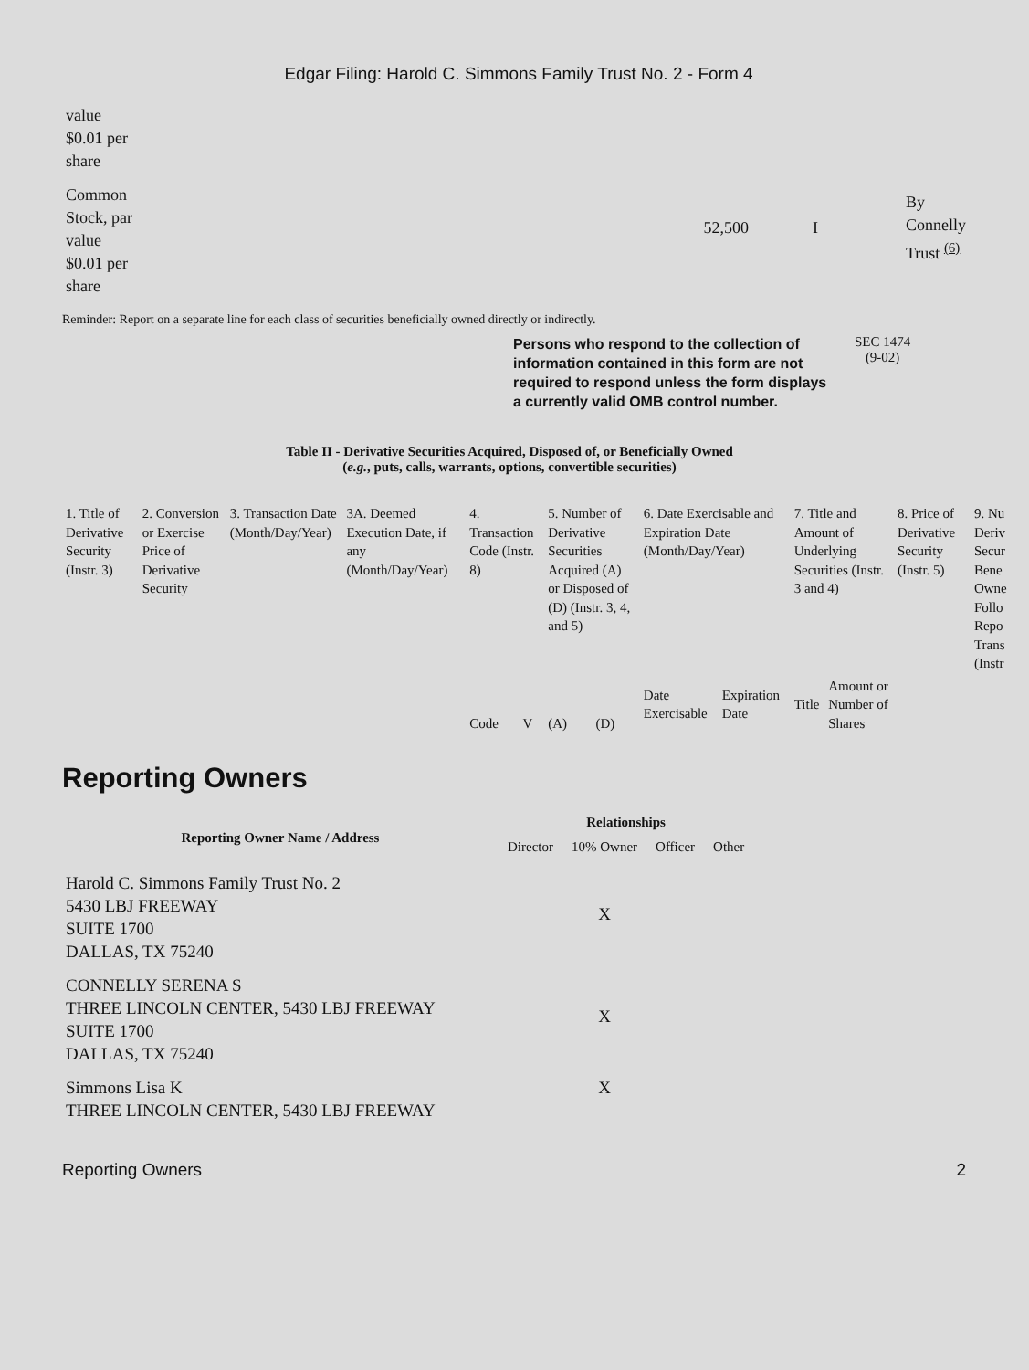Edgar Filing: Harold C. Simmons Family Trust No. 2 - Form 4
| value $0.01 per share | | | |
| Common Stock, par value $0.01 per share | 52,500 | I | By Connelly Trust <sup>(6)</sup> |
Reminder: Report on a separate line for each class of securities beneficially owned directly or indirectly.
Persons who respond to the collection of information contained in this form are not required to respond unless the form displays a currently valid OMB control number.
SEC 1474
(9-02)
Table II - Derivative Securities Acquired, Disposed of, or Beneficially Owned
(e.g., puts, calls, warrants, options, convertible securities)
| 1. Title of Derivative Security (Instr. 3) | 2. Conversion or Exercise Price of Derivative Security | 3. Transaction Date (Month/Day/Year) | 3A. Deemed Execution Date, if any (Month/Day/Year) | 4. Transaction Code (Instr. 8) | | 5. Number of Derivative Securities Acquired (A) or Disposed of (D) (Instr. 3, 4, and 5) | | 6. Date Exercisable and Expiration Date (Month/Day/Year) | | 7. Title and Amount of Underlying Securities (Instr. 3 and 4) | | 8. Price of Derivative Security (Instr. 5) | 9. Nu Deriv Secur Bene Owne Follo Repo Trans (Instr |
| | | | | Code | V | (A) | (D) | Date Exercisable | Expiration Date | Title | Amount or Number of Shares | | |
Reporting Owners
| Reporting Owner Name / Address | Relationships | | | |
| --- | --- | --- | --- | --- |
| | Director | 10% Owner | Officer | Other |
| Harold C. Simmons Family Trust No. 2 5430 LBJ FREEWAY SUITE 1700 DALLAS, TX 75240 | | X | | |
| CONNELLY SERENA S THREE LINCOLN CENTER, 5430 LBJ FREEWAY SUITE 1700 DALLAS, TX 75240 | | X | | |
| Simmons Lisa K THREE LINCOLN CENTER, 5430 LBJ FREEWAY | | X | | |
Reporting Owners 2